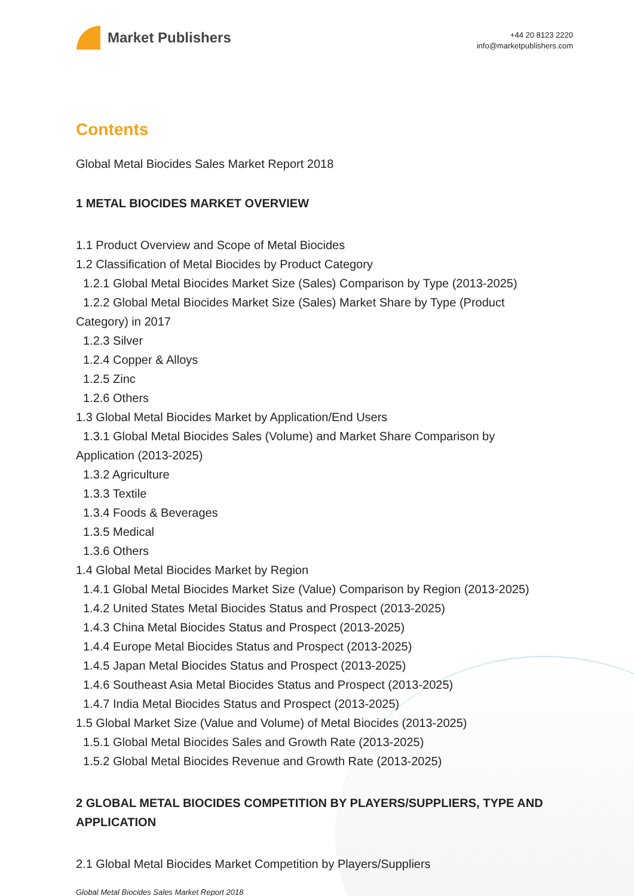Market Publishers
+44 20 8123 2220
info@marketpublishers.com
Contents
Global Metal Biocides Sales Market Report 2018
1 METAL BIOCIDES MARKET OVERVIEW
1.1 Product Overview and Scope of Metal Biocides
1.2 Classification of Metal Biocides by Product Category
1.2.1 Global Metal Biocides Market Size (Sales) Comparison by Type (2013-2025)
1.2.2 Global Metal Biocides Market Size (Sales) Market Share by Type (Product
Category) in 2017
1.2.3 Silver
1.2.4 Copper & Alloys
1.2.5 Zinc
1.2.6 Others
1.3 Global Metal Biocides Market by Application/End Users
1.3.1 Global Metal Biocides Sales (Volume) and Market Share Comparison by
Application (2013-2025)
1.3.2 Agriculture
1.3.3 Textile
1.3.4 Foods & Beverages
1.3.5 Medical
1.3.6 Others
1.4 Global Metal Biocides Market by Region
1.4.1 Global Metal Biocides Market Size (Value) Comparison by Region (2013-2025)
1.4.2 United States Metal Biocides Status and Prospect (2013-2025)
1.4.3 China Metal Biocides Status and Prospect (2013-2025)
1.4.4 Europe Metal Biocides Status and Prospect (2013-2025)
1.4.5 Japan Metal Biocides Status and Prospect (2013-2025)
1.4.6 Southeast Asia Metal Biocides Status and Prospect (2013-2025)
1.4.7 India Metal Biocides Status and Prospect (2013-2025)
1.5 Global Market Size (Value and Volume) of Metal Biocides (2013-2025)
1.5.1 Global Metal Biocides Sales and Growth Rate (2013-2025)
1.5.2 Global Metal Biocides Revenue and Growth Rate (2013-2025)
2 GLOBAL METAL BIOCIDES COMPETITION BY PLAYERS/SUPPLIERS, TYPE AND APPLICATION
2.1 Global Metal Biocides Market Competition by Players/Suppliers
Global Metal Biocides Sales Market Report 2018